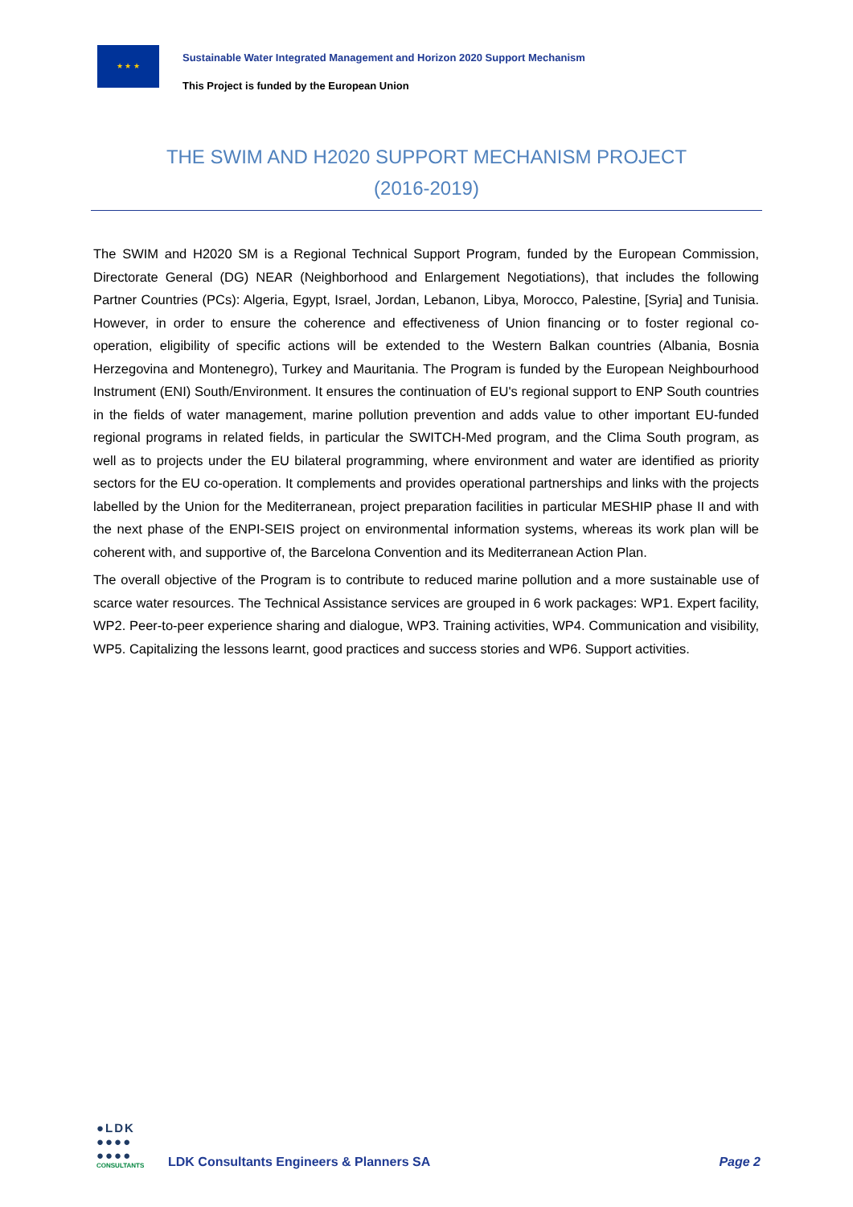★ ★ ★
Sustainable Water Integrated Management and Horizon 2020 Support Mechanism
This Project is funded by the European Union
THE SWIM AND H2020 SUPPORT MECHANISM PROJECT
(2016-2019)
The SWIM and H2020 SM is a Regional Technical Support Program, funded by the European Commission, Directorate General (DG) NEAR (Neighborhood and Enlargement Negotiations), that includes the following Partner Countries (PCs): Algeria, Egypt, Israel, Jordan, Lebanon, Libya, Morocco, Palestine, [Syria] and Tunisia. However, in order to ensure the coherence and effectiveness of Union financing or to foster regional co-operation, eligibility of specific actions will be extended to the Western Balkan countries (Albania, Bosnia Herzegovina and Montenegro), Turkey and Mauritania. The Program is funded by the European Neighbourhood Instrument (ENI) South/Environment. It ensures the continuation of EU's regional support to ENP South countries in the fields of water management, marine pollution prevention and adds value to other important EU-funded regional programs in related fields, in particular the SWITCH-Med program, and the Clima South program, as well as to projects under the EU bilateral programming, where environment and water are identified as priority sectors for the EU co-operation. It complements and provides operational partnerships and links with the projects labelled by the Union for the Mediterranean, project preparation facilities in particular MESHIP phase II and with the next phase of the ENPI-SEIS project on environmental information systems, whereas its work plan will be coherent with, and supportive of, the Barcelona Convention and its Mediterranean Action Plan.
The overall objective of the Program is to contribute to reduced marine pollution and a more sustainable use of scarce water resources. The Technical Assistance services are grouped in 6 work packages: WP1. Expert facility, WP2. Peer-to-peer experience sharing and dialogue, WP3. Training activities, WP4. Communication and visibility, WP5. Capitalizing the lessons learnt, good practices and success stories and WP6. Support activities.
●LDK
●●●●
●●●●
CONSULTANTS
LDK Consultants Engineers & Planners SA
Page 2